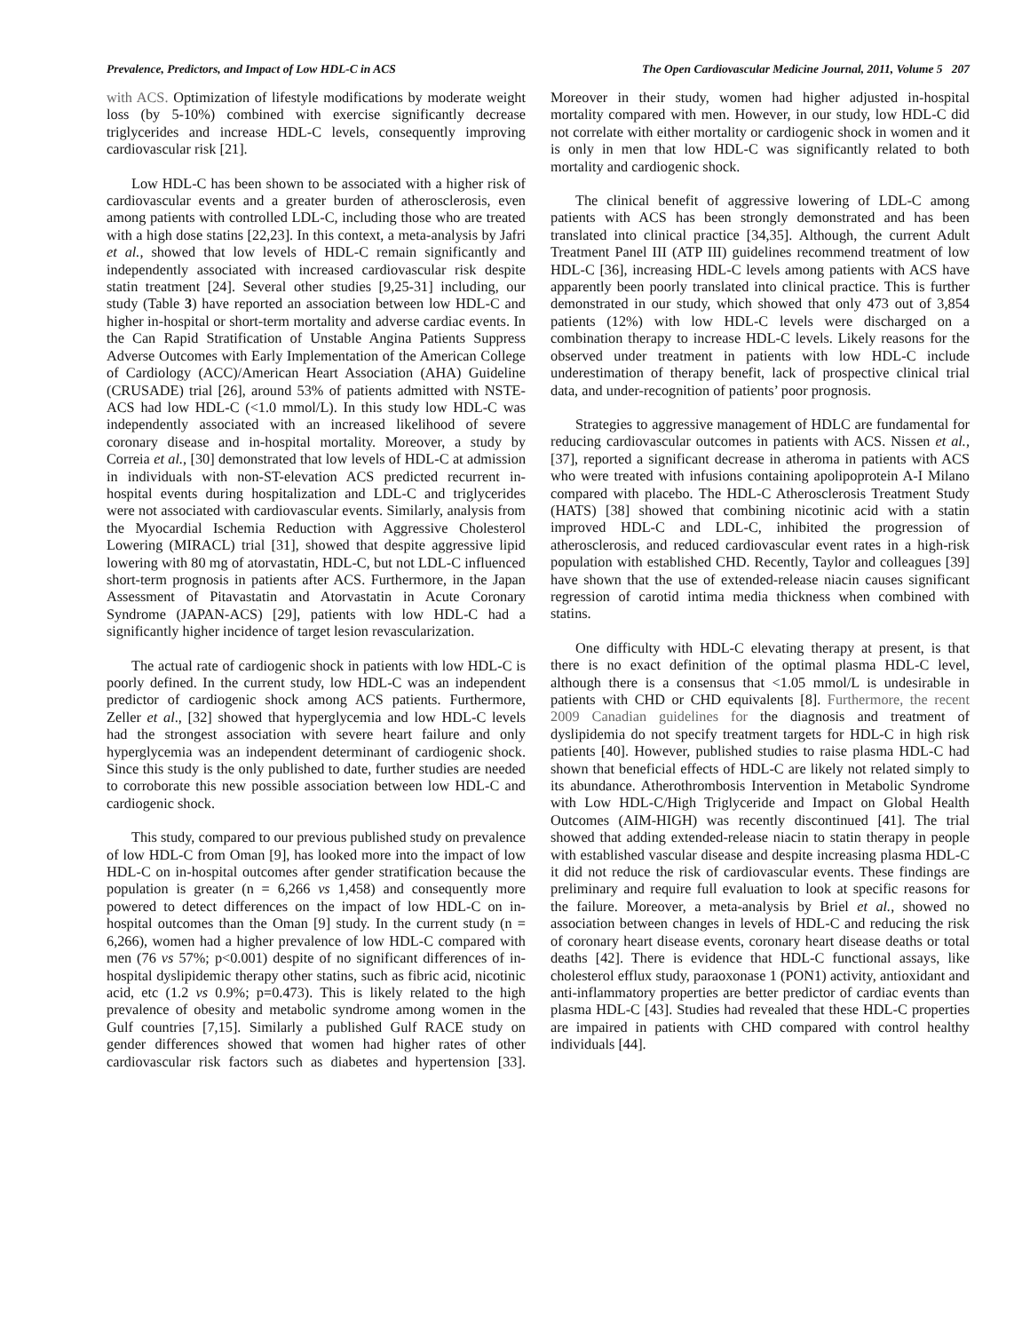Prevalence, Predictors, and Impact of Low HDL-C in ACS The Open Cardiovascular Medicine Journal, 2011, Volume 5 207
with ACS. Optimization of lifestyle modifications by moderate weight loss (by 5-10%) combined with exercise significantly decrease triglycerides and increase HDL-C levels, consequently improving cardiovascular risk [21].
Low HDL-C has been shown to be associated with a higher risk of cardiovascular events and a greater burden of atherosclerosis, even among patients with controlled LDL-C, including those who are treated with a high dose statins [22,23]. In this context, a meta-analysis by Jafri et al., showed that low levels of HDL-C remain significantly and independently associated with increased cardiovascular risk despite statin treatment [24]. Several other studies [9,25-31] including, our study (Table 3) have reported an association between low HDL-C and higher in-hospital or short-term mortality and adverse cardiac events. In the Can Rapid Stratification of Unstable Angina Patients Suppress Adverse Outcomes with Early Implementation of the American College of Cardiology (ACC)/American Heart Association (AHA) Guideline (CRUSADE) trial [26], around 53% of patients admitted with NSTE-ACS had low HDL-C (<1.0 mmol/L). In this study low HDL-C was independently associated with an increased likelihood of severe coronary disease and in-hospital mortality. Moreover, a study by Correia et al., [30] demonstrated that low levels of HDL-C at admission in individuals with non-ST-elevation ACS predicted recurrent in-hospital events during hospitalization and LDL-C and triglycerides were not associated with cardiovascular events. Similarly, analysis from the Myocardial Ischemia Reduction with Aggressive Cholesterol Lowering (MIRACL) trial [31], showed that despite aggressive lipid lowering with 80 mg of atorvastatin, HDL-C, but not LDL-C influenced short-term prognosis in patients after ACS. Furthermore, in the Japan Assessment of Pitavastatin and Atorvastatin in Acute Coronary Syndrome (JAPAN-ACS) [29], patients with low HDL-C had a significantly higher incidence of target lesion revascularization.
The actual rate of cardiogenic shock in patients with low HDL-C is poorly defined. In the current study, low HDL-C was an independent predictor of cardiogenic shock among ACS patients. Furthermore, Zeller et al., [32] showed that hyperglycemia and low HDL-C levels had the strongest association with severe heart failure and only hyperglycemia was an independent determinant of cardiogenic shock. Since this study is the only published to date, further studies are needed to corroborate this new possible association between low HDL-C and cardiogenic shock.
This study, compared to our previous published study on prevalence of low HDL-C from Oman [9], has looked more into the impact of low HDL-C on in-hospital outcomes after gender stratification because the population is greater (n = 6,266 vs 1,458) and consequently more powered to detect differences on the impact of low HDL-C on in-hospital outcomes than the Oman [9] study. In the current study (n = 6,266), women had a higher prevalence of low HDL-C compared with men (76 vs 57%; p<0.001) despite of no significant differences of in-hospital dyslipidemic therapy other statins, such as fibric acid, nicotinic acid, etc (1.2 vs 0.9%; p=0.473). This is likely related to the high prevalence of obesity and metabolic syndrome among women in the Gulf countries [7,15]. Similarly a published Gulf RACE study on gender differences showed that women had higher rates of other cardiovascular risk factors such as diabetes and hypertension [33]. Moreover in their study, women had higher adjusted in-hospital mortality compared with men. However, in our study, low HDL-C did not correlate with either mortality or cardiogenic shock in women and it is only in men that low HDL-C was significantly related to both mortality and cardiogenic shock.
The clinical benefit of aggressive lowering of LDL-C among patients with ACS has been strongly demonstrated and has been translated into clinical practice [34,35]. Although, the current Adult Treatment Panel III (ATP III) guidelines recommend treatment of low HDL-C [36], increasing HDL-C levels among patients with ACS have apparently been poorly translated into clinical practice. This is further demonstrated in our study, which showed that only 473 out of 3,854 patients (12%) with low HDL-C levels were discharged on a combination therapy to increase HDL-C levels. Likely reasons for the observed under treatment in patients with low HDL-C include underestimation of therapy benefit, lack of prospective clinical trial data, and under-recognition of patients’ poor prognosis.
Strategies to aggressive management of HDLC are fundamental for reducing cardiovascular outcomes in patients with ACS. Nissen et al., [37], reported a significant decrease in atheroma in patients with ACS who were treated with infusions containing apolipoprotein A-I Milano compared with placebo. The HDL-C Atherosclerosis Treatment Study (HATS) [38] showed that combining nicotinic acid with a statin improved HDL-C and LDL-C, inhibited the progression of atherosclerosis, and reduced cardiovascular event rates in a high-risk population with established CHD. Recently, Taylor and colleagues [39] have shown that the use of extended-release niacin causes significant regression of carotid intima media thickness when combined with statins.
One difficulty with HDL-C elevating therapy at present, is that there is no exact definition of the optimal plasma HDL-C level, although there is a consensus that <1.05 mmol/L is undesirable in patients with CHD or CHD equivalents [8]. Furthermore, the recent 2009 Canadian guidelines for the diagnosis and treatment of dyslipidemia do not specify treatment targets for HDL-C in high risk patients [40]. However, published studies to raise plasma HDL-C had shown that beneficial effects of HDL-C are likely not related simply to its abundance. Atherothrombosis Intervention in Metabolic Syndrome with Low HDL-C/High Triglyceride and Impact on Global Health Outcomes (AIM-HIGH) was recently discontinued [41]. The trial showed that adding extended-release niacin to statin therapy in people with established vascular disease and despite increasing plasma HDL-C it did not reduce the risk of cardiovascular events. These findings are preliminary and require full evaluation to look at specific reasons for the failure. Moreover, a meta-analysis by Briel et al., showed no association between changes in levels of HDL-C and reducing the risk of coronary heart disease events, coronary heart disease deaths or total deaths [42]. There is evidence that HDL-C functional assays, like cholesterol efflux study, paraoxonase 1 (PON1) activity, antioxidant and anti-inflammatory properties are better predictor of cardiac events than plasma HDL-C [43]. Studies had revealed that these HDL-C properties are impaired in patients with CHD compared with control healthy individuals [44].